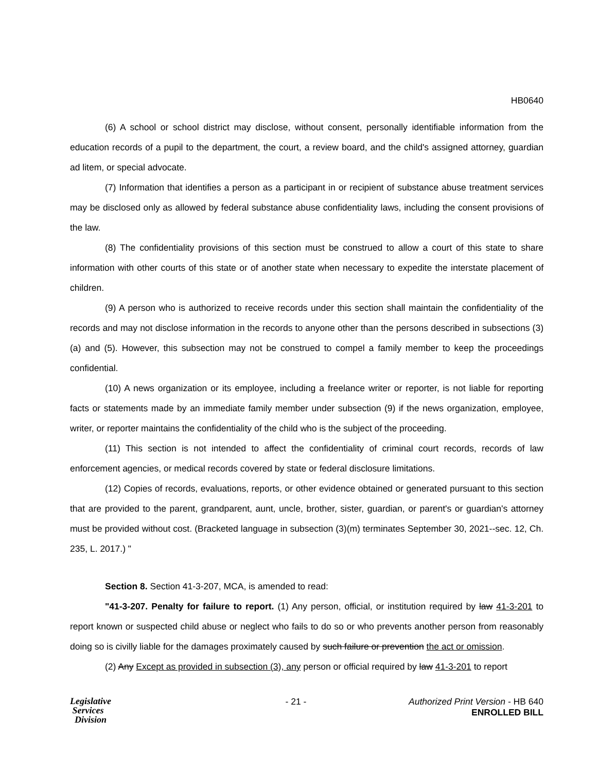HB0640
(6) A school or school district may disclose, without consent, personally identifiable information from the education records of a pupil to the department, the court, a review board, and the child's assigned attorney, guardian ad litem, or special advocate.
(7) Information that identifies a person as a participant in or recipient of substance abuse treatment services may be disclosed only as allowed by federal substance abuse confidentiality laws, including the consent provisions of the law.
(8) The confidentiality provisions of this section must be construed to allow a court of this state to share information with other courts of this state or of another state when necessary to expedite the interstate placement of children.
(9) A person who is authorized to receive records under this section shall maintain the confidentiality of the records and may not disclose information in the records to anyone other than the persons described in subsections (3)(a) and (5). However, this subsection may not be construed to compel a family member to keep the proceedings confidential.
(10) A news organization or its employee, including a freelance writer or reporter, is not liable for reporting facts or statements made by an immediate family member under subsection (9) if the news organization, employee, writer, or reporter maintains the confidentiality of the child who is the subject of the proceeding.
(11) This section is not intended to affect the confidentiality of criminal court records, records of law enforcement agencies, or medical records covered by state or federal disclosure limitations.
(12) Copies of records, evaluations, reports, or other evidence obtained or generated pursuant to this section that are provided to the parent, grandparent, aunt, uncle, brother, sister, guardian, or parent's or guardian's attorney must be provided without cost. (Bracketed language in subsection (3)(m) terminates September 30, 2021--sec. 12, Ch. 235, L. 2017.) "
Section 8. Section 41-3-207, MCA, is amended to read:
"41-3-207. Penalty for failure to report. (1) Any person, official, or institution required by law 41-3-201 to report known or suspected child abuse or neglect who fails to do so or who prevents another person from reasonably doing so is civilly liable for the damages proximately caused by such failure or prevention the act or omission.
(2) Any Except as provided in subsection (3), any person or official required by law 41-3-201 to report
Legislative
Services
Division
- 21 - Authorized Print Version - HB 640
ENROLLED BILL